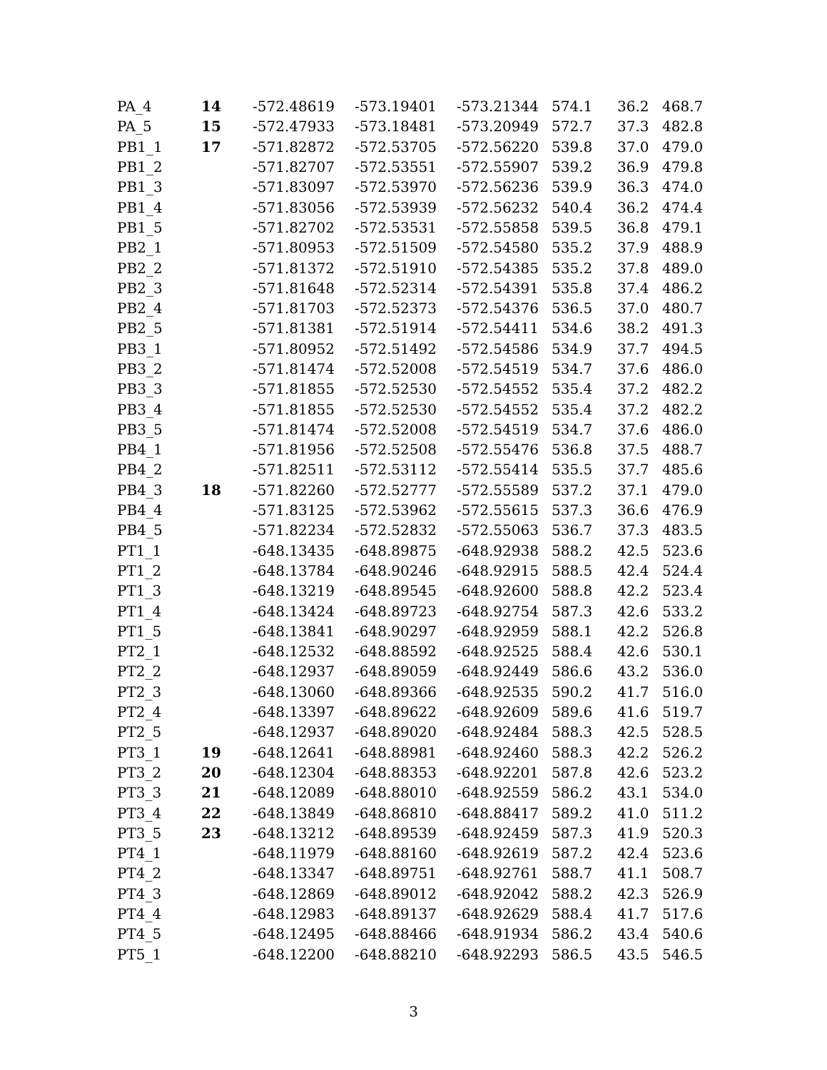| PA_4 | 14 | -572.48619 | -573.19401 | -573.21344 | 574.1 | 36.2 | 468.7 |
| PA_5 | 15 | -572.47933 | -573.18481 | -573.20949 | 572.7 | 37.3 | 482.8 |
| PB1_1 | 17 | -571.82872 | -572.53705 | -572.56220 | 539.8 | 37.0 | 479.0 |
| PB1_2 | | -571.82707 | -572.53551 | -572.55907 | 539.2 | 36.9 | 479.8 |
| PB1_3 | | -571.83097 | -572.53970 | -572.56236 | 539.9 | 36.3 | 474.0 |
| PB1_4 | | -571.83056 | -572.53939 | -572.56232 | 540.4 | 36.2 | 474.4 |
| PB1_5 | | -571.82702 | -572.53531 | -572.55858 | 539.5 | 36.8 | 479.1 |
| PB2_1 | | -571.80953 | -572.51509 | -572.54580 | 535.2 | 37.9 | 488.9 |
| PB2_2 | | -571.81372 | -572.51910 | -572.54385 | 535.2 | 37.8 | 489.0 |
| PB2_3 | | -571.81648 | -572.52314 | -572.54391 | 535.8 | 37.4 | 486.2 |
| PB2_4 | | -571.81703 | -572.52373 | -572.54376 | 536.5 | 37.0 | 480.7 |
| PB2_5 | | -571.81381 | -572.51914 | -572.54411 | 534.6 | 38.2 | 491.3 |
| PB3_1 | | -571.80952 | -572.51492 | -572.54586 | 534.9 | 37.7 | 494.5 |
| PB3_2 | | -571.81474 | -572.52008 | -572.54519 | 534.7 | 37.6 | 486.0 |
| PB3_3 | | -571.81855 | -572.52530 | -572.54552 | 535.4 | 37.2 | 482.2 |
| PB3_4 | | -571.81855 | -572.52530 | -572.54552 | 535.4 | 37.2 | 482.2 |
| PB3_5 | | -571.81474 | -572.52008 | -572.54519 | 534.7 | 37.6 | 486.0 |
| PB4_1 | | -571.81956 | -572.52508 | -572.55476 | 536.8 | 37.5 | 488.7 |
| PB4_2 | | -571.82511 | -572.53112 | -572.55414 | 535.5 | 37.7 | 485.6 |
| PB4_3 | 18 | -571.82260 | -572.52777 | -572.55589 | 537.2 | 37.1 | 479.0 |
| PB4_4 | | -571.83125 | -572.53962 | -572.55615 | 537.3 | 36.6 | 476.9 |
| PB4_5 | | -571.82234 | -572.52832 | -572.55063 | 536.7 | 37.3 | 483.5 |
| PT1_1 | | -648.13435 | -648.89875 | -648.92938 | 588.2 | 42.5 | 523.6 |
| PT1_2 | | -648.13784 | -648.90246 | -648.92915 | 588.5 | 42.4 | 524.4 |
| PT1_3 | | -648.13219 | -648.89545 | -648.92600 | 588.8 | 42.2 | 523.4 |
| PT1_4 | | -648.13424 | -648.89723 | -648.92754 | 587.3 | 42.6 | 533.2 |
| PT1_5 | | -648.13841 | -648.90297 | -648.92959 | 588.1 | 42.2 | 526.8 |
| PT2_1 | | -648.12532 | -648.88592 | -648.92525 | 588.4 | 42.6 | 530.1 |
| PT2_2 | | -648.12937 | -648.89059 | -648.92449 | 586.6 | 43.2 | 536.0 |
| PT2_3 | | -648.13060 | -648.89366 | -648.92535 | 590.2 | 41.7 | 516.0 |
| PT2_4 | | -648.13397 | -648.89622 | -648.92609 | 589.6 | 41.6 | 519.7 |
| PT2_5 | | -648.12937 | -648.89020 | -648.92484 | 588.3 | 42.5 | 528.5 |
| PT3_1 | 19 | -648.12641 | -648.88981 | -648.92460 | 588.3 | 42.2 | 526.2 |
| PT3_2 | 20 | -648.12304 | -648.88353 | -648.92201 | 587.8 | 42.6 | 523.2 |
| PT3_3 | 21 | -648.12089 | -648.88010 | -648.92559 | 586.2 | 43.1 | 534.0 |
| PT3_4 | 22 | -648.13849 | -648.86810 | -648.88417 | 589.2 | 41.0 | 511.2 |
| PT3_5 | 23 | -648.13212 | -648.89539 | -648.92459 | 587.3 | 41.9 | 520.3 |
| PT4_1 | | -648.11979 | -648.88160 | -648.92619 | 587.2 | 42.4 | 523.6 |
| PT4_2 | | -648.13347 | -648.89751 | -648.92761 | 588.7 | 41.1 | 508.7 |
| PT4_3 | | -648.12869 | -648.89012 | -648.92042 | 588.2 | 42.3 | 526.9 |
| PT4_4 | | -648.12983 | -648.89137 | -648.92629 | 588.4 | 41.7 | 517.6 |
| PT4_5 | | -648.12495 | -648.88466 | -648.91934 | 586.2 | 43.4 | 540.6 |
| PT5_1 | | -648.12200 | -648.88210 | -648.92293 | 586.5 | 43.5 | 546.5 |
3